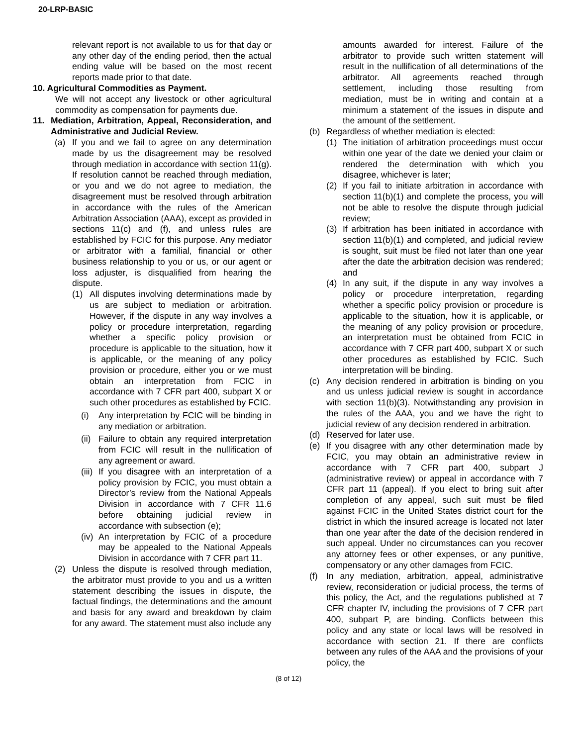20-LRP-BASIC
relevant report is not available to us for that day or any other day of the ending period, then the actual ending value will be based on the most recent reports made prior to that date.
10. Agricultural Commodities as Payment.
We will not accept any livestock or other agricultural commodity as compensation for payments due.
11. Mediation, Arbitration, Appeal, Reconsideration, and Administrative and Judicial Review.
(a) If you and we fail to agree on any determination made by us the disagreement may be resolved through mediation in accordance with section 11(g). If resolution cannot be reached through mediation, or you and we do not agree to mediation, the disagreement must be resolved through arbitration in accordance with the rules of the American Arbitration Association (AAA), except as provided in sections 11(c) and (f), and unless rules are established by FCIC for this purpose. Any mediator or arbitrator with a familial, financial or other business relationship to you or us, or our agent or loss adjuster, is disqualified from hearing the dispute.
(1) All disputes involving determinations made by us are subject to mediation or arbitration. However, if the dispute in any way involves a policy or procedure interpretation, regarding whether a specific policy provision or procedure is applicable to the situation, how it is applicable, or the meaning of any policy provision or procedure, either you or we must obtain an interpretation from FCIC in accordance with 7 CFR part 400, subpart X or such other procedures as established by FCIC.
(i) Any interpretation by FCIC will be binding in any mediation or arbitration.
(ii)
Failure to obtain any required interpretation from FCIC will result in the nullification of any agreement or award.
(iii)
If you disagree with an interpretation of a policy provision by FCIC, you must obtain a Director’s review from the National Appeals Division in accordance with 7 CFR 11.6 before obtaining judicial review in accordance with subsection (e);
(iv)
An interpretation by FCIC of a procedure may be appealed to the National Appeals Division in accordance with 7 CFR part 11.
(2) Unless the dispute is resolved through mediation, the arbitrator must provide to you and us a written statement describing the issues in dispute, the factual findings, the determinations and the amount and basis for any award and breakdown by claim for any award. The statement must also include any
amounts awarded for interest. Failure of the arbitrator to provide such written statement will result in the nullification of all determinations of the arbitrator. All agreements reached through settlement, including those resulting from mediation, must be in writing and contain at a minimum a statement of the issues in dispute and the amount of the settlement.
(b) Regardless of whether mediation is elected:
(1) The initiation of arbitration proceedings must occur within one year of the date we denied your claim or rendered the determination with which you disagree, whichever is later;
(2) If you fail to initiate arbitration in accordance with section 11(b)(1) and complete the process, you will not be able to resolve the dispute through judicial review;
(3) If arbitration has been initiated in accordance with section 11(b)(1) and completed, and judicial review is sought, suit must be filed not later than one year after the date the arbitration decision was rendered; and
(4) In any suit, if the dispute in any way involves a policy or procedure interpretation, regarding whether a specific policy provision or procedure is applicable to the situation, how it is applicable, or the meaning of any policy provision or procedure, an interpretation must be obtained from FCIC in accordance with 7 CFR part 400, subpart X or such other procedures as established by FCIC. Such interpretation will be binding.
(c) Any decision rendered in arbitration is binding on you and us unless judicial review is sought in accordance with section 11(b)(3). Notwithstanding any provision in the rules of the AAA, you and we have the right to judicial review of any decision rendered in arbitration.
(d) Reserved for later use.
(e) If you disagree with any other determination made by FCIC, you may obtain an administrative review in accordance with 7 CFR part 400, subpart J (administrative review) or appeal in accordance with 7 CFR part 11 (appeal). If you elect to bring suit after completion of any appeal, such suit must be filed against FCIC in the United States district court for the district in which the insured acreage is located not later than one year after the date of the decision rendered in such appeal. Under no circumstances can you recover any attorney fees or other expenses, or any punitive, compensatory or any other damages from FCIC.
(f) In any mediation, arbitration, appeal, administrative review, reconsideration or judicial process, the terms of this policy, the Act, and the regulations published at 7 CFR chapter IV, including the provisions of 7 CFR part 400, subpart P, are binding. Conflicts between this policy and any state or local laws will be resolved in accordance with section 21. If there are conflicts between any rules of the AAA and the provisions of your policy, the
(8 of 12)